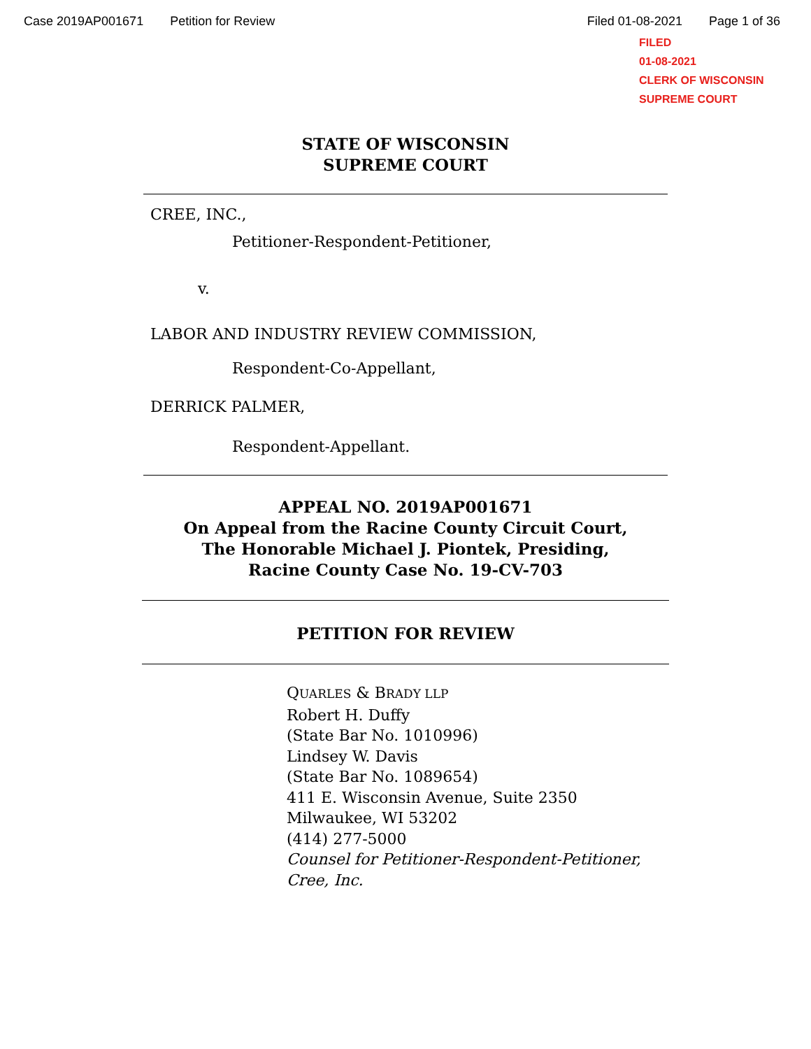Case 2019AP001671 Petition for Review Filed 01-08-2021 Page 1 of 36
FILED
01-08-2021
CLERK OF WISCONSIN
SUPREME COURT
STATE OF WISCONSIN
SUPREME COURT
CREE, INC.,
Petitioner-Respondent-Petitioner,
v.
LABOR AND INDUSTRY REVIEW COMMISSION,
Respondent-Co-Appellant,
DERRICK PALMER,
Respondent-Appellant.
APPEAL NO. 2019AP001671
On Appeal from the Racine County Circuit Court,
The Honorable Michael J. Piontek, Presiding,
Racine County Case No. 19-CV-703
PETITION FOR REVIEW
QUARLES & BRADY LLP
Robert H. Duffy
(State Bar No. 1010996)
Lindsey W. Davis
(State Bar No. 1089654)
411 E. Wisconsin Avenue, Suite 2350
Milwaukee, WI 53202
(414) 277-5000
Counsel for Petitioner-Respondent-Petitioner,
Cree, Inc.